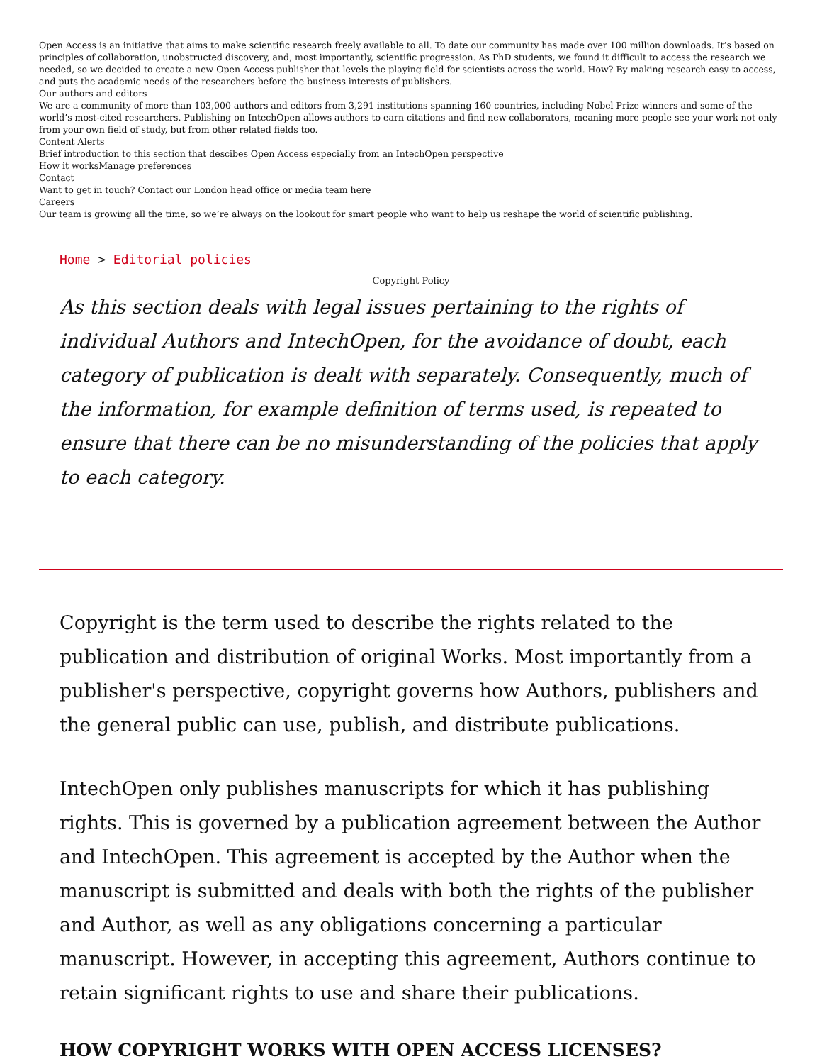Open Access is an initiative that aims to make scientific research freely available to all. To date our community has made over 100 million downloads. It’s based on principles of collaboration, unobstructed discovery, and, most importantly, scientific progression. As PhD students, we found it difficult to access the research we needed, so we decided to create a new Open Access publisher that levels the playing field for scientists across the world. How? By making research easy to access, and puts the academic needs of the researchers before the business interests of publishers.
Our authors and editors
We are a community of more than 103,000 authors and editors from 3,291 institutions spanning 160 countries, including Nobel Prize winners and some of the world’s most-cited researchers. Publishing on IntechOpen allows authors to earn citations and find new collaborators, meaning more people see your work not only from your own field of study, but from other related fields too.
Content Alerts
Brief introduction to this section that descibes Open Access especially from an IntechOpen perspective
How it worksManage preferences
Contact
Want to get in touch? Contact our London head office or media team here
Careers
Our team is growing all the time, so we’re always on the lookout for smart people who want to help us reshape the world of scientific publishing.
Home > Editorial policies
Copyright Policy
As this section deals with legal issues pertaining to the rights of individual Authors and IntechOpen, for the avoidance of doubt, each category of publication is dealt with separately. Consequently, much of the information, for example definition of terms used, is repeated to ensure that there can be no misunderstanding of the policies that apply to each category.
Copyright is the term used to describe the rights related to the publication and distribution of original Works. Most importantly from a publisher's perspective, copyright governs how Authors, publishers and the general public can use, publish, and distribute publications.
IntechOpen only publishes manuscripts for which it has publishing rights. This is governed by a publication agreement between the Author and IntechOpen. This agreement is accepted by the Author when the manuscript is submitted and deals with both the rights of the publisher and Author, as well as any obligations concerning a particular manuscript. However, in accepting this agreement, Authors continue to retain significant rights to use and share their publications.
HOW COPYRIGHT WORKS WITH OPEN ACCESS LICENSES?